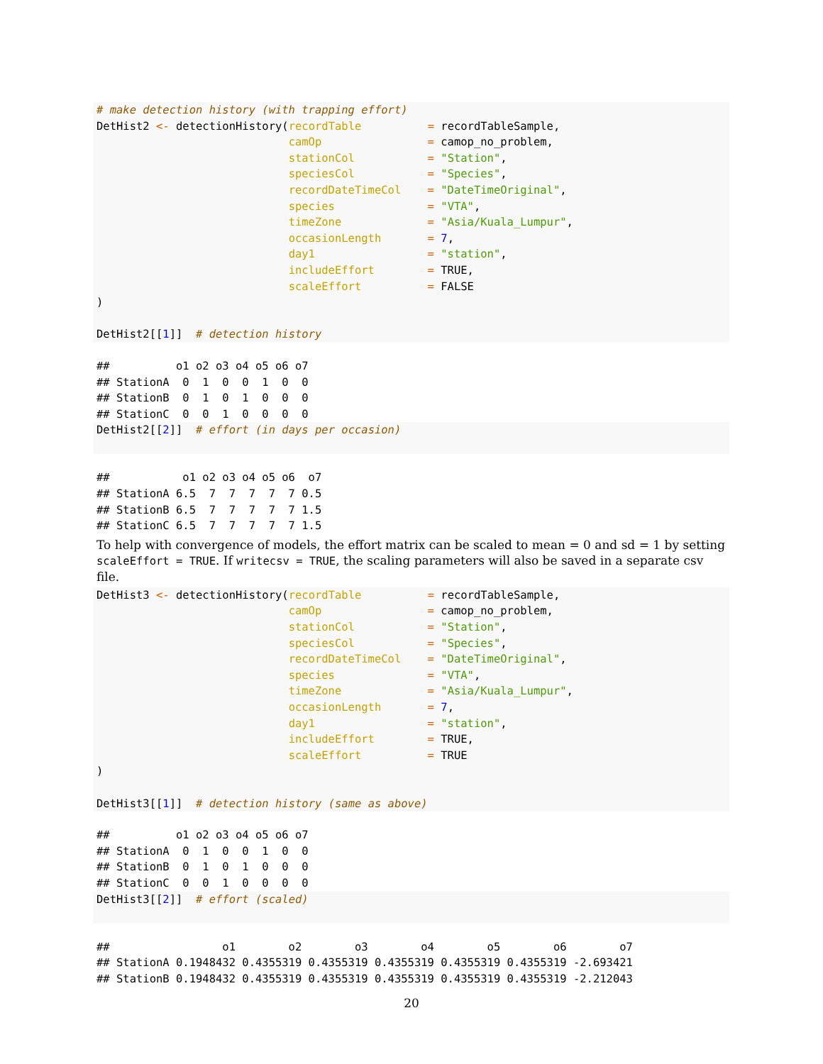# make detection history (with trapping effort)
DetHist2 <- detectionHistory(recordTable          = recordTableSample,
                             camOp                = camop_no_problem,
                             stationCol           = "Station",
                             speciesCol           = "Species",
                             recordDateTimeCol    = "DateTimeOriginal",
                             species              = "VTA",
                             timeZone             = "Asia/Kuala_Lumpur",
                             occasionLength       = 7,
                             day1                 = "station",
                             includeEffort        = TRUE,
                             scaleEffort          = FALSE
)

DetHist2[[1]]  # detection history
##          o1 o2 o3 o4 o5 o6 o7
## StationA  0  1  0  0  1  0  0
## StationB  0  1  0  1  0  0  0
## StationC  0  0  1  0  0  0  0
DetHist2[[2]]  # effort (in days per occasion)
 
##           o1 o2 o3 o4 o5 o6  o7
## StationA 6.5  7  7  7  7  7 0.5
## StationB 6.5  7  7  7  7  7 1.5
## StationC 6.5  7  7  7  7  7 1.5
To help with convergence of models, the effort matrix can be scaled to mean = 0 and sd = 1 by setting scaleEffort = TRUE. If writecsv = TRUE, the scaling parameters will also be saved in a separate csv file.
DetHist3 <- detectionHistory(recordTable          = recordTableSample,
                             camOp                = camop_no_problem,
                             stationCol           = "Station",
                             speciesCol           = "Species",
                             recordDateTimeCol    = "DateTimeOriginal",
                             species              = "VTA",
                             timeZone             = "Asia/Kuala_Lumpur",
                             occasionLength       = 7,
                             day1                 = "station",
                             includeEffort        = TRUE,
                             scaleEffort          = TRUE
)

DetHist3[[1]]  # detection history (same as above)
##          o1 o2 o3 o4 o5 o6 o7
## StationA  0  1  0  0  1  0  0
## StationB  0  1  0  1  0  0  0
## StationC  0  0  1  0  0  0  0
DetHist3[[2]]  # effort (scaled)
 
##                 o1        o2        o3        o4        o5        o6        o7
## StationA 0.1948432 0.4355319 0.4355319 0.4355319 0.4355319 0.4355319 -2.693421
## StationB 0.1948432 0.4355319 0.4355319 0.4355319 0.4355319 0.4355319 -2.212043
20